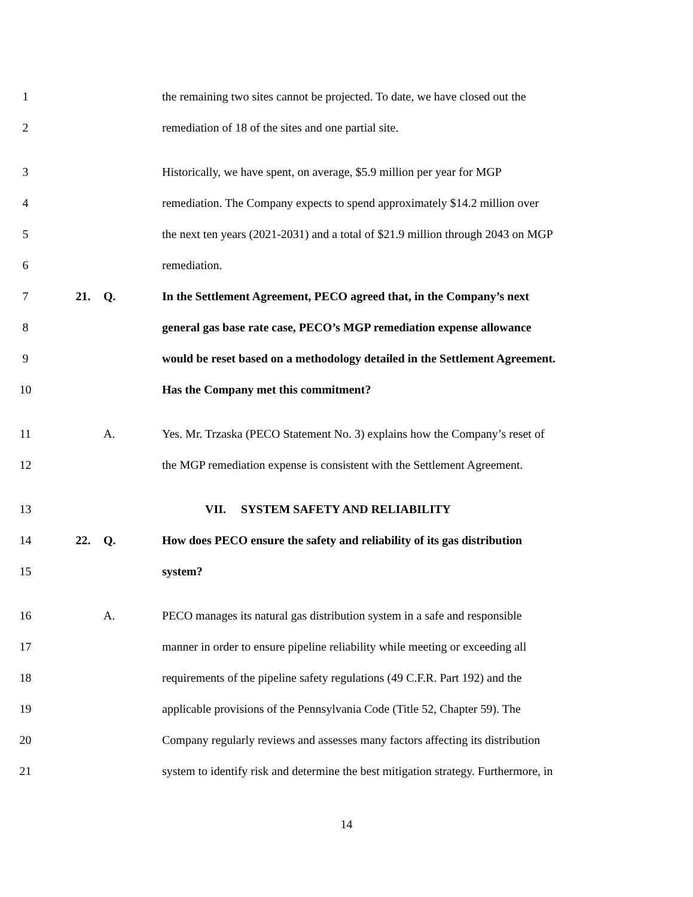1 the remaining two sites cannot be projected. To date, we have closed out the
2 remediation of 18 of the sites and one partial site.
3 Historically, we have spent, on average, $5.9 million per year for MGP
4 remediation. The Company expects to spend approximately $14.2 million over
5 the next ten years (2021-2031) and a total of $21.9 million through 2043 on MGP
6 remediation.
7 21. Q. In the Settlement Agreement, PECO agreed that, in the Company’s next
8 general gas base rate case, PECO’s MGP remediation expense allowance
9 would be reset based on a methodology detailed in the Settlement Agreement.
10 Has the Company met this commitment?
11 A. Yes. Mr. Trzaska (PECO Statement No. 3) explains how the Company’s reset of
12 the MGP remediation expense is consistent with the Settlement Agreement.
13 VII. SYSTEM SAFETY AND RELIABILITY
14 22. Q. How does PECO ensure the safety and reliability of its gas distribution
15 system?
16 A. PECO manages its natural gas distribution system in a safe and responsible
17 manner in order to ensure pipeline reliability while meeting or exceeding all
18 requirements of the pipeline safety regulations (49 C.F.R. Part 192) and the
19 applicable provisions of the Pennsylvania Code (Title 52, Chapter 59). The
20 Company regularly reviews and assesses many factors affecting its distribution
21 system to identify risk and determine the best mitigation strategy. Furthermore, in
14